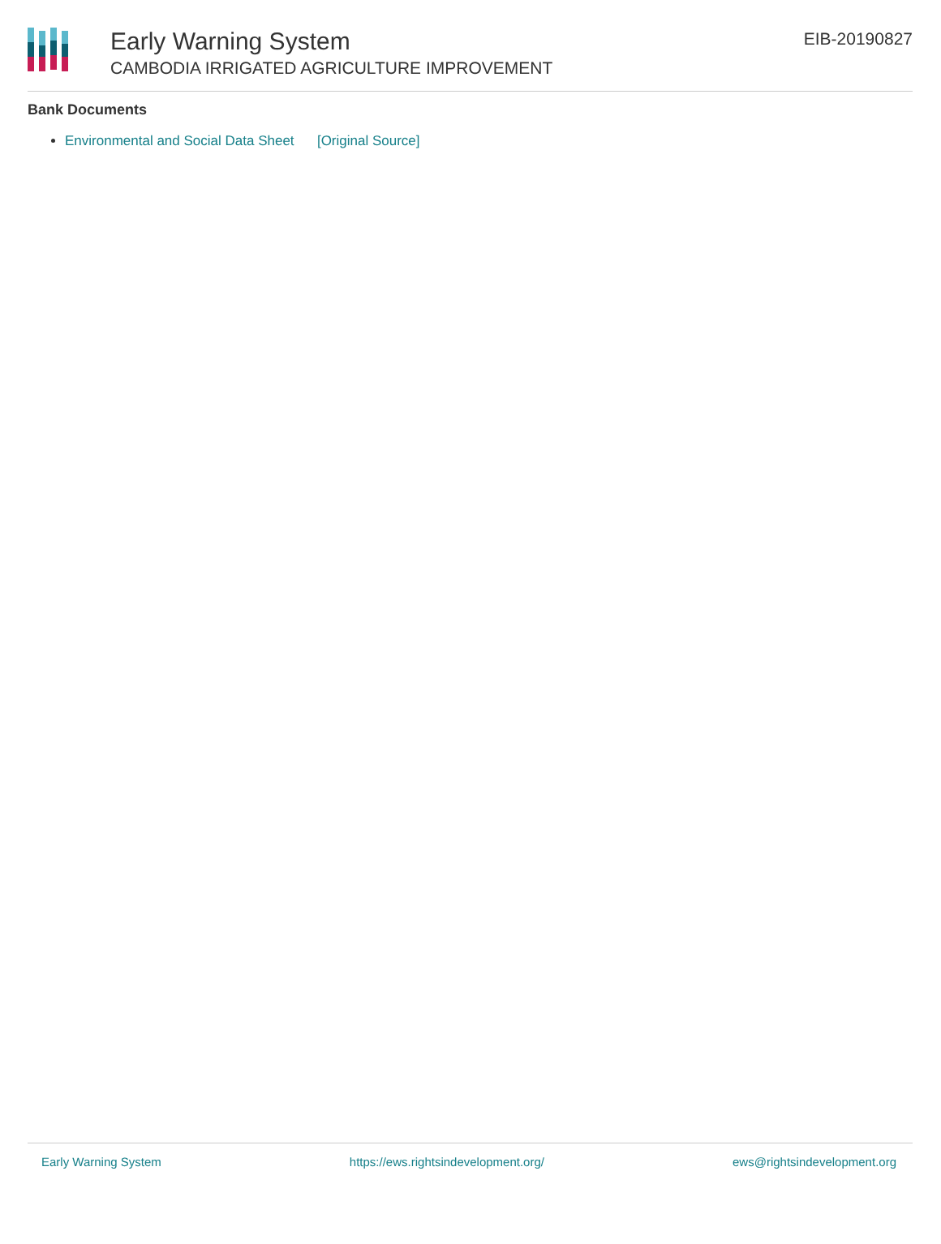Early Warning System
CAMBODIA IRRIGATED AGRICULTURE IMPROVEMENT
EIB-20190827
Bank Documents
Environmental and Social Data Sheet [Original Source]
Early Warning System https://ews.rightsindevelopment.org/ ews@rightsindevelopment.org